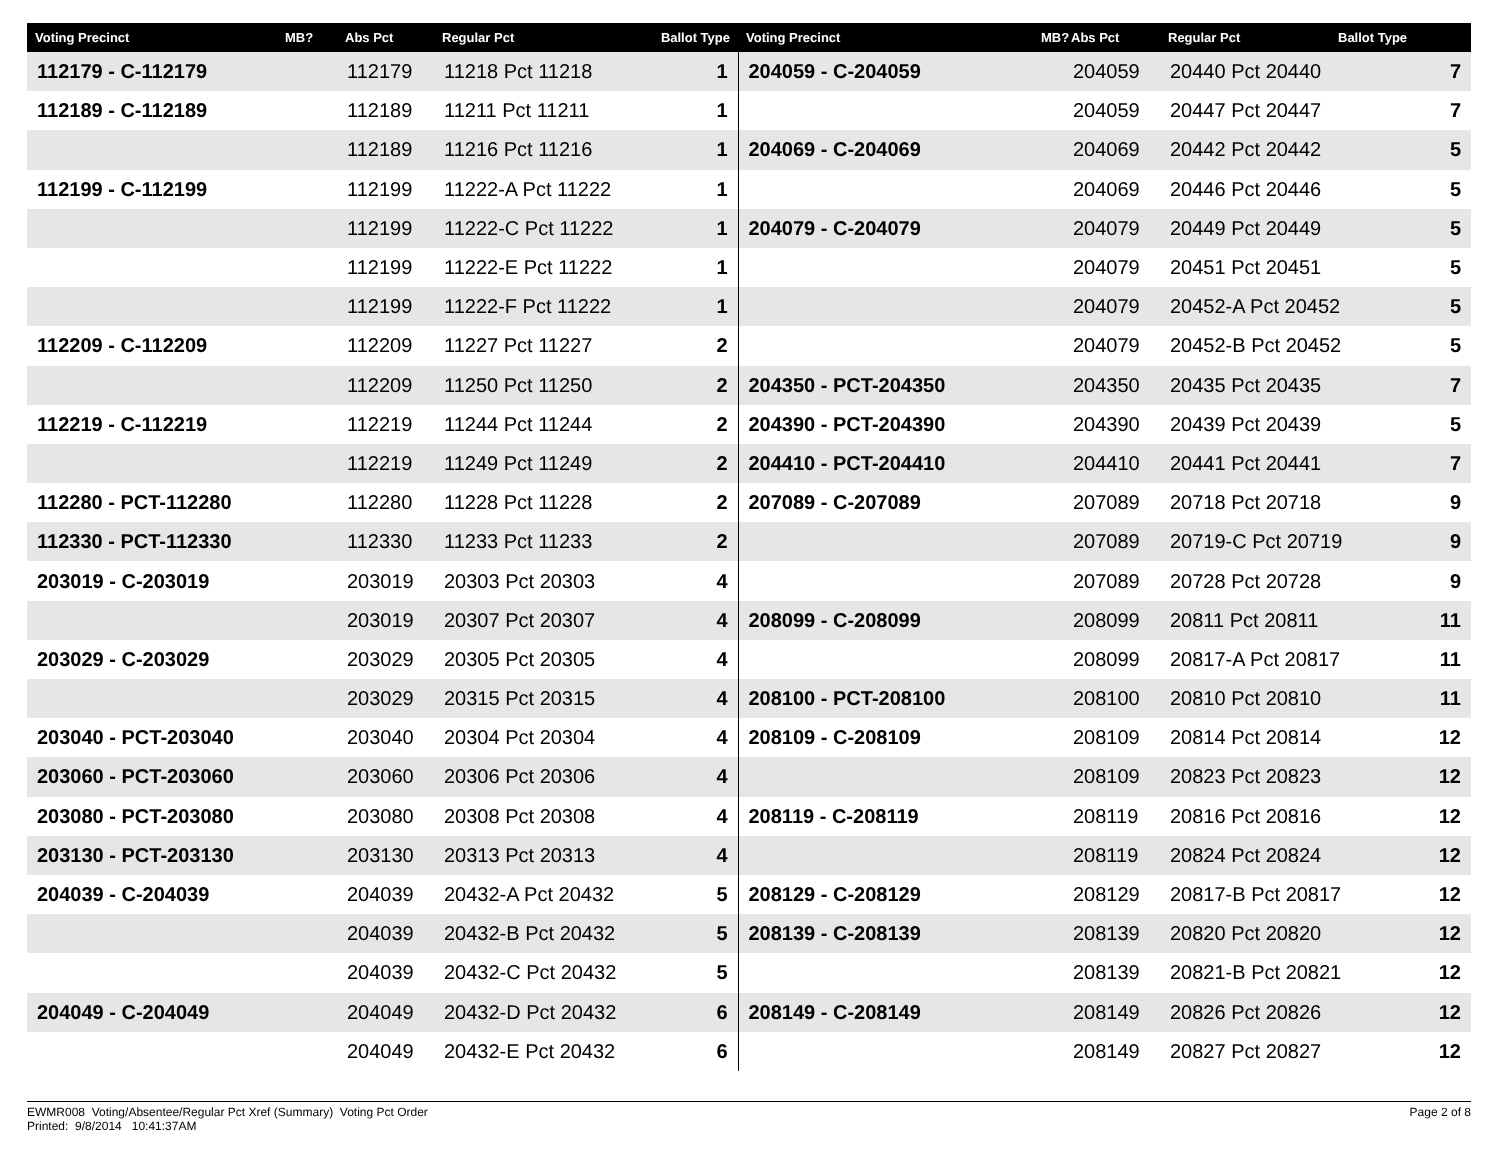| Voting Precinct | MB? | Abs Pct | Regular Pct | Ballot Type | Voting Precinct | MB? | Abs Pct | Regular Pct | Ballot Type |
| --- | --- | --- | --- | --- | --- | --- | --- | --- | --- |
| 112179 - C-112179 | | 112179 | 11218 Pct 11218 | 1 | 204059 - C-204059 | | 204059 | 20440 Pct 20440 | 7 |
| 112189 - C-112189 | | 112189 | 11211 Pct 11211 | 1 | | | 204059 | 20447 Pct 20447 | 7 |
| | | 112189 | 11216 Pct 11216 | 1 | 204069 - C-204069 | | 204069 | 20442 Pct 20442 | 5 |
| 112199 - C-112199 | | 112199 | 11222-A Pct 11222 | 1 | | | 204069 | 20446 Pct 20446 | 5 |
| | | 112199 | 11222-C Pct 11222 | 1 | 204079 - C-204079 | | 204079 | 20449 Pct 20449 | 5 |
| | | 112199 | 11222-E Pct 11222 | 1 | | | 204079 | 20451 Pct 20451 | 5 |
| | | 112199 | 11222-F Pct 11222 | 1 | | | 204079 | 20452-A Pct 20452 | 5 |
| 112209 - C-112209 | | 112209 | 11227 Pct 11227 | 2 | | | 204079 | 20452-B Pct 20452 | 5 |
| | | 112209 | 11250 Pct 11250 | 2 | 204350 - PCT-204350 | | 204350 | 20435 Pct 20435 | 7 |
| 112219 - C-112219 | | 112219 | 11244 Pct 11244 | 2 | 204390 - PCT-204390 | | 204390 | 20439 Pct 20439 | 5 |
| | | 112219 | 11249 Pct 11249 | 2 | 204410 - PCT-204410 | | 204410 | 20441 Pct 20441 | 7 |
| 112280 - PCT-112280 | | 112280 | 11228 Pct 11228 | 2 | 207089 - C-207089 | | 207089 | 20718 Pct 20718 | 9 |
| 112330 - PCT-112330 | | 112330 | 11233 Pct 11233 | 2 | | | 207089 | 20719-C Pct 20719 | 9 |
| 203019 - C-203019 | | 203019 | 20303 Pct 20303 | 4 | | | 207089 | 20728 Pct 20728 | 9 |
| | | 203019 | 20307 Pct 20307 | 4 | 208099 - C-208099 | | 208099 | 20811 Pct 20811 | 11 |
| 203029 - C-203029 | | 203029 | 20305 Pct 20305 | 4 | | | 208099 | 20817-A Pct 20817 | 11 |
| | | 203029 | 20315 Pct 20315 | 4 | 208100 - PCT-208100 | | 208100 | 20810 Pct 20810 | 11 |
| 203040 - PCT-203040 | | 203040 | 20304 Pct 20304 | 4 | 208109 - C-208109 | | 208109 | 20814 Pct 20814 | 12 |
| 203060 - PCT-203060 | | 203060 | 20306 Pct 20306 | 4 | | | 208109 | 20823 Pct 20823 | 12 |
| 203080 - PCT-203080 | | 203080 | 20308 Pct 20308 | 4 | 208119 - C-208119 | | 208119 | 20816 Pct 20816 | 12 |
| 203130 - PCT-203130 | | 203130 | 20313 Pct 20313 | 4 | | | 208119 | 20824 Pct 20824 | 12 |
| 204039 - C-204039 | | 204039 | 20432-A Pct 20432 | 5 | 208129 - C-208129 | | 208129 | 20817-B Pct 20817 | 12 |
| | | 204039 | 20432-B Pct 20432 | 5 | 208139 - C-208139 | | 208139 | 20820 Pct 20820 | 12 |
| | | 204039 | 20432-C Pct 20432 | 5 | | | 208139 | 20821-B Pct 20821 | 12 |
| 204049 - C-204049 | | 204049 | 20432-D Pct 20432 | 6 | 208149 - C-208149 | | 208149 | 20826 Pct 20826 | 12 |
| | | 204049 | 20432-E Pct 20432 | 6 | | | 208149 | 20827 Pct 20827 | 12 |
EWMR008 Voting/Absentee/Regular Pct Xref (Summary) Voting Pct Order
Printed: 9/8/2014 10:41:37AM
Page 2 of 8